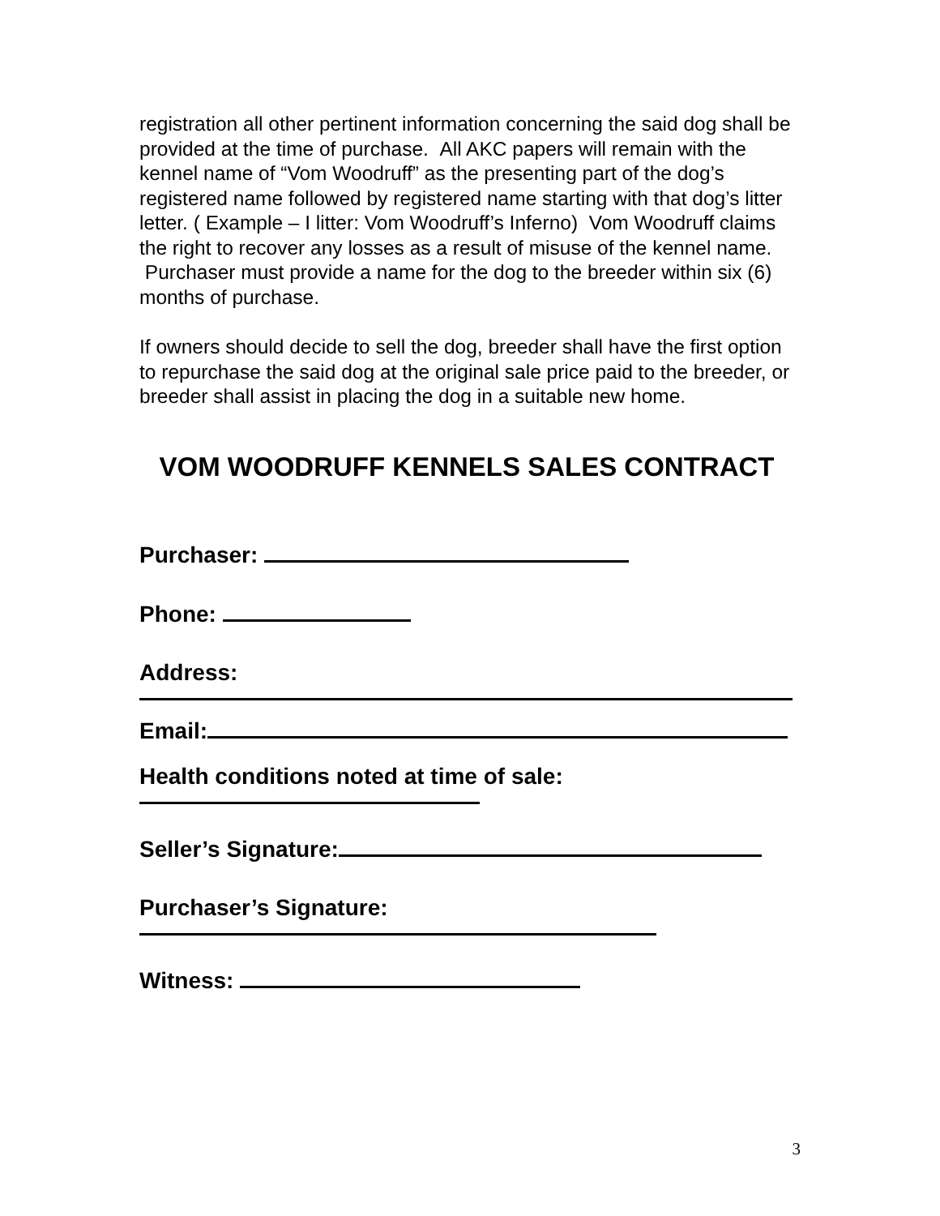registration all other pertinent information concerning the said dog shall be provided at the time of purchase. All AKC papers will remain with the kennel name of “Vom Woodruff” as the presenting part of the dog’s registered name followed by registered name starting with that dog’s litter letter. ( Example – I litter: Vom Woodruff’s Inferno) Vom Woodruff claims the right to recover any losses as a result of misuse of the kennel name. Purchaser must provide a name for the dog to the breeder within six (6) months of purchase.
If owners should decide to sell the dog, breeder shall have the first option to repurchase the said dog at the original sale price paid to the breeder, or breeder shall assist in placing the dog in a suitable new home.
VOM WOODRUFF KENNELS SALES CONTRACT
Purchaser:
Phone:
Address:
Email:
Health conditions noted at time of sale:
Seller’s Signature:
Purchaser’s Signature:
Witness:
3